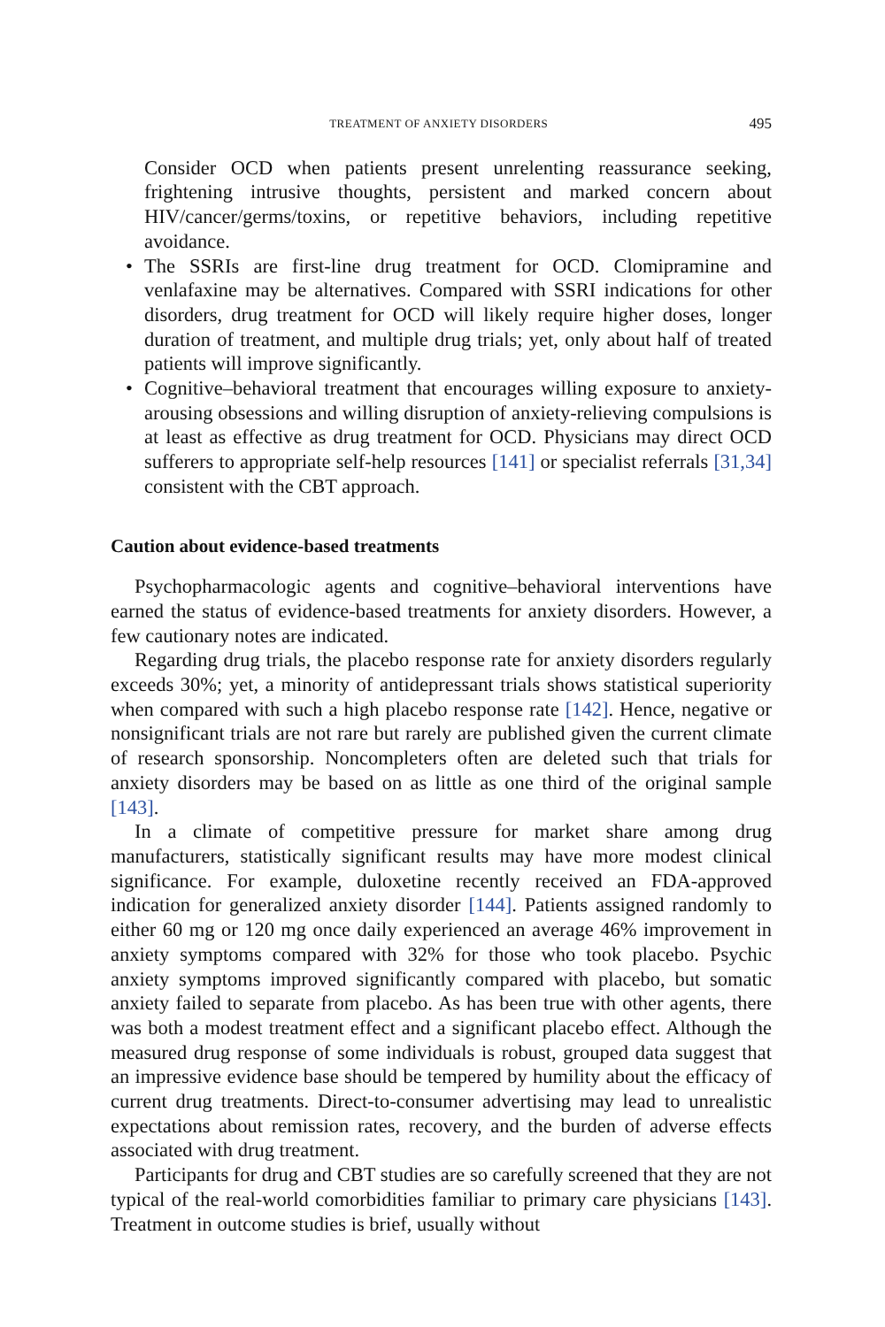TREATMENT OF ANXIETY DISORDERS 495
Consider OCD when patients present unrelenting reassurance seeking, frightening intrusive thoughts, persistent and marked concern about HIV/cancer/germs/toxins, or repetitive behaviors, including repetitive avoidance.
• The SSRIs are first-line drug treatment for OCD. Clomipramine and venlafaxine may be alternatives. Compared with SSRI indications for other disorders, drug treatment for OCD will likely require higher doses, longer duration of treatment, and multiple drug trials; yet, only about half of treated patients will improve significantly.
• Cognitive–behavioral treatment that encourages willing exposure to anxiety-arousing obsessions and willing disruption of anxiety-relieving compulsions is at least as effective as drug treatment for OCD. Physicians may direct OCD sufferers to appropriate self-help resources [141] or specialist referrals [31,34] consistent with the CBT approach.
Caution about evidence-based treatments
Psychopharmacologic agents and cognitive–behavioral interventions have earned the status of evidence-based treatments for anxiety disorders. However, a few cautionary notes are indicated.
Regarding drug trials, the placebo response rate for anxiety disorders regularly exceeds 30%; yet, a minority of antidepressant trials shows statistical superiority when compared with such a high placebo response rate [142]. Hence, negative or nonsignificant trials are not rare but rarely are published given the current climate of research sponsorship. Noncompleters often are deleted such that trials for anxiety disorders may be based on as little as one third of the original sample [143].
In a climate of competitive pressure for market share among drug manufacturers, statistically significant results may have more modest clinical significance. For example, duloxetine recently received an FDA-approved indication for generalized anxiety disorder [144]. Patients assigned randomly to either 60 mg or 120 mg once daily experienced an average 46% improvement in anxiety symptoms compared with 32% for those who took placebo. Psychic anxiety symptoms improved significantly compared with placebo, but somatic anxiety failed to separate from placebo. As has been true with other agents, there was both a modest treatment effect and a significant placebo effect. Although the measured drug response of some individuals is robust, grouped data suggest that an impressive evidence base should be tempered by humility about the efficacy of current drug treatments. Direct-to-consumer advertising may lead to unrealistic expectations about remission rates, recovery, and the burden of adverse effects associated with drug treatment.
Participants for drug and CBT studies are so carefully screened that they are not typical of the real-world comorbidities familiar to primary care physicians [143]. Treatment in outcome studies is brief, usually without